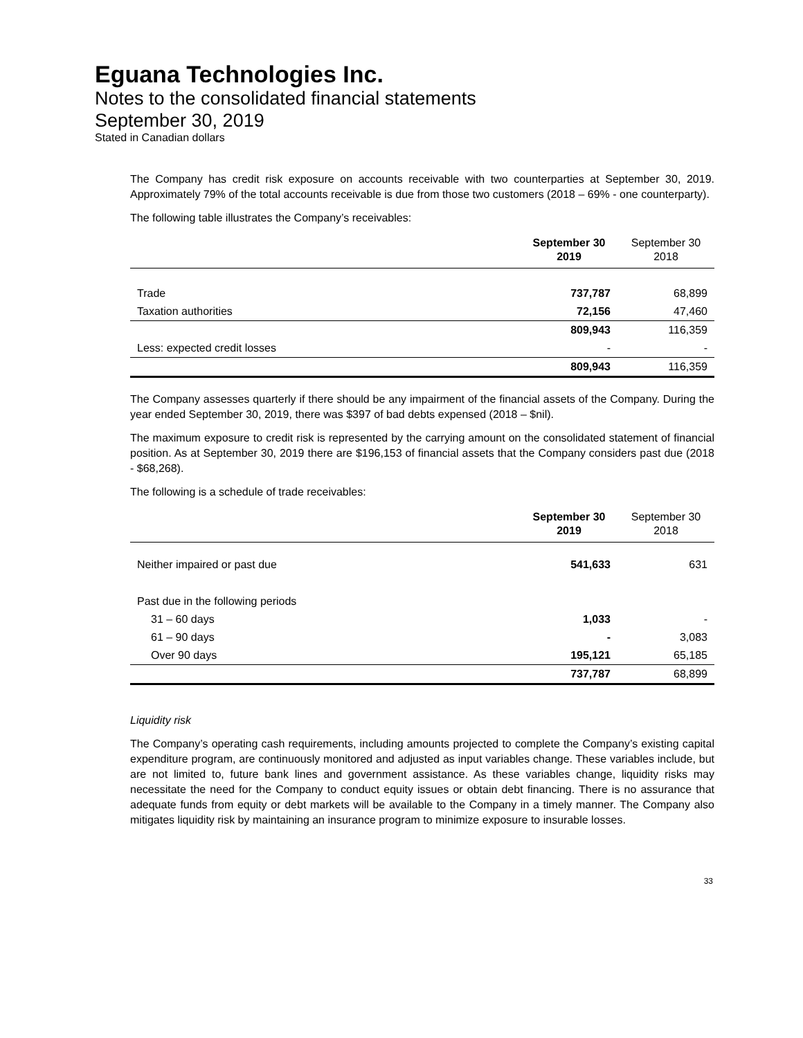Eguana Technologies Inc.
Notes to the consolidated financial statements
September 30, 2019
Stated in Canadian dollars
The Company has credit risk exposure on accounts receivable with two counterparties at September 30, 2019. Approximately 79% of the total accounts receivable is due from those two customers (2018 – 69% - one counterparty).
The following table illustrates the Company’s receivables:
| | September 30 2019 | September 30 2018 |
| --- | --- | --- |
| Trade | 737,787 | 68,899 |
| Taxation authorities | 72,156 | 47,460 |
| | 809,943 | 116,359 |
| Less: expected credit losses | - | - |
| | 809,943 | 116,359 |
The Company assesses quarterly if there should be any impairment of the financial assets of the Company. During the year ended September 30, 2019, there was $397 of bad debts expensed (2018 – $nil).
The maximum exposure to credit risk is represented by the carrying amount on the consolidated statement of financial position. As at September 30, 2019 there are $196,153 of financial assets that the Company considers past due (2018 - $68,268).
The following is a schedule of trade receivables:
| | September 30 2019 | September 30 2018 |
| --- | --- | --- |
| Neither impaired or past due | 541,633 | 631 |
| Past due in the following periods | | |
| 31 – 60 days | 1,033 | - |
| 61 – 90 days | - | 3,083 |
| Over 90 days | 195,121 | 65,185 |
| | 737,787 | 68,899 |
Liquidity risk
The Company’s operating cash requirements, including amounts projected to complete the Company’s existing capital expenditure program, are continuously monitored and adjusted as input variables change. These variables include, but are not limited to, future bank lines and government assistance. As these variables change, liquidity risks may necessitate the need for the Company to conduct equity issues or obtain debt financing. There is no assurance that adequate funds from equity or debt markets will be available to the Company in a timely manner. The Company also mitigates liquidity risk by maintaining an insurance program to minimize exposure to insurable losses.
33